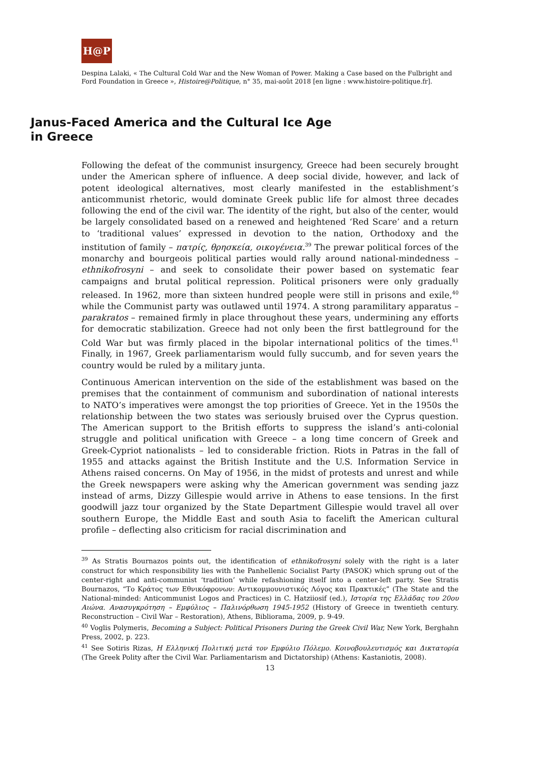H@P
Despina Lalaki, « The Cultural Cold War and the New Woman of Power. Making a Case based on the Fulbright and Ford Foundation in Greece », Histoire@Politique, n° 35, mai-août 2018 [en ligne : www.histoire-politique.fr].
Janus-Faced America and the Cultural Ice Age in Greece
Following the defeat of the communist insurgency, Greece had been securely brought under the American sphere of influence. A deep social divide, however, and lack of potent ideological alternatives, most clearly manifested in the establishment’s anticommunist rhetoric, would dominate Greek public life for almost three decades following the end of the civil war. The identity of the right, but also of the center, would be largely consolidated based on a renewed and heightened ‘Red Scare’ and a return to ‘traditional values’ expressed in devotion to the nation, Orthodoxy and the institution of family – πατρίς, θρησκεία, οικογένεια.<sup>39</sup> The prewar political forces of the monarchy and bourgeois political parties would rally around national-mindedness – ethnikofrosyni – and seek to consolidate their power based on systematic fear campaigns and brutal political repression. Political prisoners were only gradually released. In 1962, more than sixteen hundred people were still in prisons and exile,<sup>40</sup> while the Communist party was outlawed until 1974. A strong paramilitary apparatus – parakratos – remained firmly in place throughout these years, undermining any efforts for democratic stabilization. Greece had not only been the first battleground for the Cold War but was firmly placed in the bipolar international politics of the times.<sup>41</sup> Finally, in 1967, Greek parliamentarism would fully succumb, and for seven years the country would be ruled by a military junta.
Continuous American intervention on the side of the establishment was based on the premises that the containment of communism and subordination of national interests to NATO’s imperatives were amongst the top priorities of Greece. Yet in the 1950s the relationship between the two states was seriously bruised over the Cyprus question. The American support to the British efforts to suppress the island’s anti-colonial struggle and political unification with Greece – a long time concern of Greek and Greek-Cypriot nationalists – led to considerable friction. Riots in Patras in the fall of 1955 and attacks against the British Institute and the U.S. Information Service in Athens raised concerns. On May of 1956, in the midst of protests and unrest and while the Greek newspapers were asking why the American government was sending jazz instead of arms, Dizzy Gillespie would arrive in Athens to ease tensions. In the first goodwill jazz tour organized by the State Department Gillespie would travel all over southern Europe, the Middle East and south Asia to facelift the American cultural profile – deflecting also criticism for racial discrimination and
<sup>39</sup> As Stratis Bournazos points out, the identification of ethnikofrosyni solely with the right is a later construct for which responsibility lies with the Panhellenic Socialist Party (PASOK) which sprung out of the center-right and anti-communist ‘tradition’ while refashioning itself into a center-left party. See Stratis Bournazos, “Το Κράτος των Εθνικόφρονων: Αντικομμουνιστικός Λόγος και Πρακτικές” (The State and the National-minded: Anticommunist Logos and Practices) in C. Hatziiosif (ed.), Ιστορία της Ελλάδας του 20ου Αιώνα. Ανασυγκρότηση – Εμφύλιος – Παλινόρθωση 1945-1952 (History of Greece in twentieth century. Reconstruction – Civil War – Restoration), Athens, Bibliorama, 2009, p. 9-49.
<sup>40</sup> Voglis Polymeris, Becoming a Subject: Political Prisoners During the Greek Civil War, New York, Berghahn Press, 2002, p. 223.
<sup>41</sup> See Sotiris Rizas, Η Ελληνική Πολιτική μετά τον Εμφύλιο Πόλεμο. Κοινοβουλευτισμός και Δικτατορία (The Greek Polity after the Civil War. Parliamentarism and Dictatorship) (Athens: Kastaniotis, 2008).
13